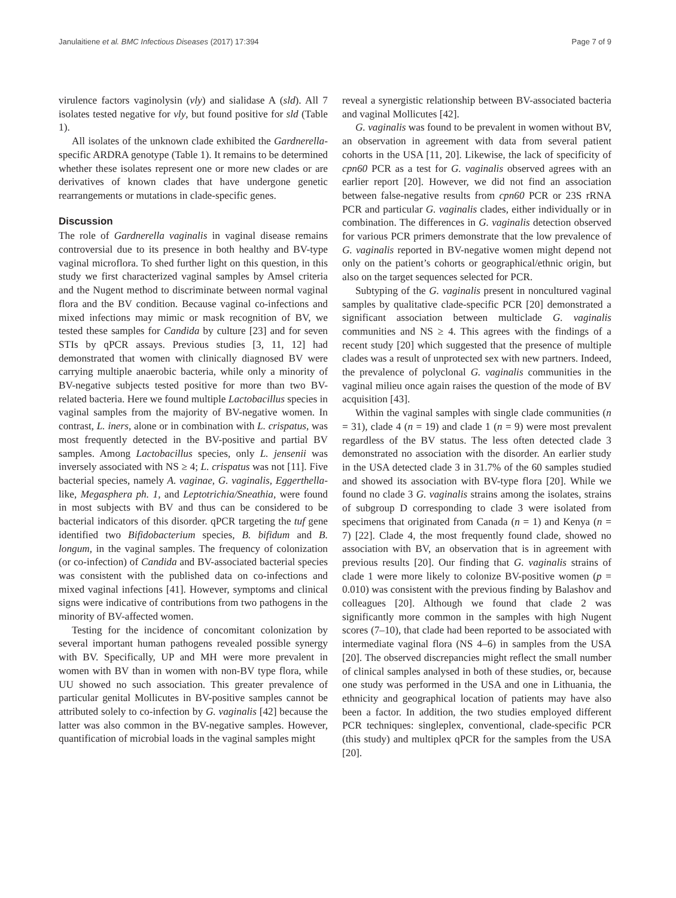Janulaitiene et al. BMC Infectious Diseases (2017) 17:394 Page 7 of 9
virulence factors vaginolysin (vly) and sialidase A (sld). All 7 isolates tested negative for vly, but found positive for sld (Table 1).
All isolates of the unknown clade exhibited the Gardnerella-specific ARDRA genotype (Table 1). It remains to be determined whether these isolates represent one or more new clades or are derivatives of known clades that have undergone genetic rearrangements or mutations in clade-specific genes.
Discussion
The role of Gardnerella vaginalis in vaginal disease remains controversial due to its presence in both healthy and BV-type vaginal microflora. To shed further light on this question, in this study we first characterized vaginal samples by Amsel criteria and the Nugent method to discriminate between normal vaginal flora and the BV condition. Because vaginal co-infections and mixed infections may mimic or mask recognition of BV, we tested these samples for Candida by culture [23] and for seven STIs by qPCR assays. Previous studies [3, 11, 12] had demonstrated that women with clinically diagnosed BV were carrying multiple anaerobic bacteria, while only a minority of BV-negative subjects tested positive for more than two BV-related bacteria. Here we found multiple Lactobacillus species in vaginal samples from the majority of BV-negative women. In contrast, L. iners, alone or in combination with L. crispatus, was most frequently detected in the BV-positive and partial BV samples. Among Lactobacillus species, only L. jensenii was inversely associated with NS ≥ 4; L. crispatus was not [11]. Five bacterial species, namely A. vaginae, G. vaginalis, Eggerthella-like, Megasphera ph. 1, and Leptotrichia/Sneathia, were found in most subjects with BV and thus can be considered to be bacterial indicators of this disorder. qPCR targeting the tuf gene identified two Bifidobacterium species, B. bifidum and B. longum, in the vaginal samples. The frequency of colonization (or co-infection) of Candida and BV-associated bacterial species was consistent with the published data on co-infections and mixed vaginal infections [41]. However, symptoms and clinical signs were indicative of contributions from two pathogens in the minority of BV-affected women.
Testing for the incidence of concomitant colonization by several important human pathogens revealed possible synergy with BV. Specifically, UP and MH were more prevalent in women with BV than in women with non-BV type flora, while UU showed no such association. This greater prevalence of particular genital Mollicutes in BV-positive samples cannot be attributed solely to co-infection by G. vaginalis [42] because the latter was also common in the BV-negative samples. However, quantification of microbial loads in the vaginal samples might
reveal a synergistic relationship between BV-associated bacteria and vaginal Mollicutes [42].
G. vaginalis was found to be prevalent in women without BV, an observation in agreement with data from several patient cohorts in the USA [11, 20]. Likewise, the lack of specificity of cpn60 PCR as a test for G. vaginalis observed agrees with an earlier report [20]. However, we did not find an association between false-negative results from cpn60 PCR or 23S rRNA PCR and particular G. vaginalis clades, either individually or in combination. The differences in G. vaginalis detection observed for various PCR primers demonstrate that the low prevalence of G. vaginalis reported in BV-negative women might depend not only on the patient’s cohorts or geographical/ethnic origin, but also on the target sequences selected for PCR.
Subtyping of the G. vaginalis present in noncultured vaginal samples by qualitative clade-specific PCR [20] demonstrated a significant association between multiclade G. vaginalis communities and NS ≥ 4. This agrees with the findings of a recent study [20] which suggested that the presence of multiple clades was a result of unprotected sex with new partners. Indeed, the prevalence of polyclonal G. vaginalis communities in the vaginal milieu once again raises the question of the mode of BV acquisition [43].
Within the vaginal samples with single clade communities (n = 31), clade 4 (n = 19) and clade 1 (n = 9) were most prevalent regardless of the BV status. The less often detected clade 3 demonstrated no association with the disorder. An earlier study in the USA detected clade 3 in 31.7% of the 60 samples studied and showed its association with BV-type flora [20]. While we found no clade 3 G. vaginalis strains among the isolates, strains of subgroup D corresponding to clade 3 were isolated from specimens that originated from Canada (n = 1) and Kenya (n = 7) [22]. Clade 4, the most frequently found clade, showed no association with BV, an observation that is in agreement with previous results [20]. Our finding that G. vaginalis strains of clade 1 were more likely to colonize BV-positive women (p = 0.010) was consistent with the previous finding by Balashov and colleagues [20]. Although we found that clade 2 was significantly more common in the samples with high Nugent scores (7–10), that clade had been reported to be associated with intermediate vaginal flora (NS 4–6) in samples from the USA [20]. The observed discrepancies might reflect the small number of clinical samples analysed in both of these studies, or, because one study was performed in the USA and one in Lithuania, the ethnicity and geographical location of patients may have also been a factor. In addition, the two studies employed different PCR techniques: singleplex, conventional, clade-specific PCR (this study) and multiplex qPCR for the samples from the USA [20].